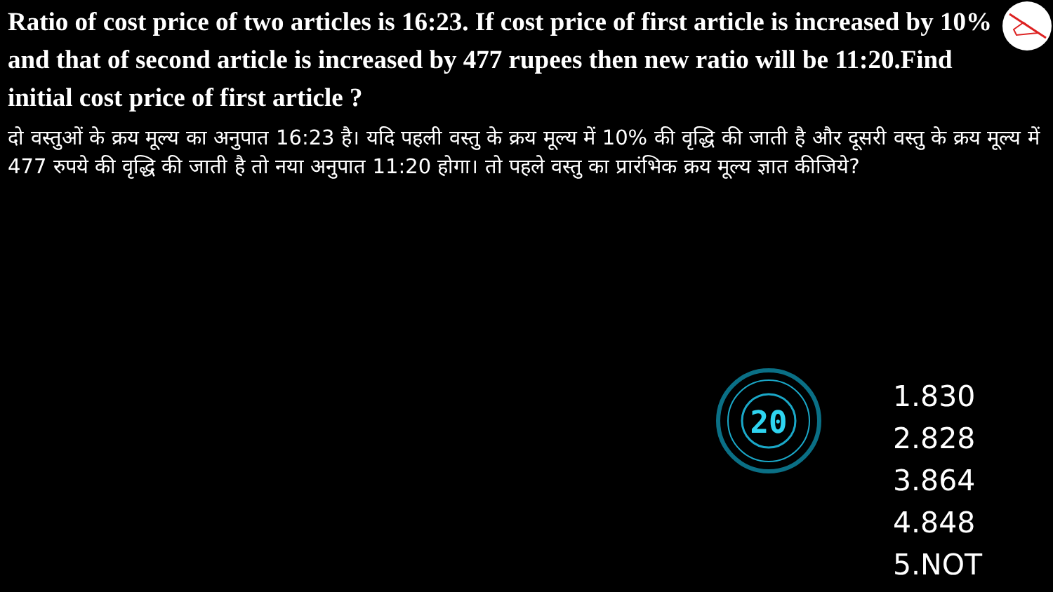Ratio of cost price of two articles is 16:23. If cost price of first article is increased by 10% and that of second article is increased by 477 rupees then new ratio will be 11:20.Find initial cost price of first article ?
दो वस्तुओं के क्रय मूल्य का अनुपात 16:23 है। यदि पहली वस्तु के क्रय मूल्य में 10% की वृद्धि की जाती है और दूसरी वस्तु के क्रय मूल्य में 477 रुपये की वृद्धि की जाती है तो नया अनुपात 11:20 होगा। तो पहले वस्तु का प्रारंभिक क्रय मूल्य ज्ञात कीजिये?
20
1.830
2.828
3.864
4.848
5.NOT